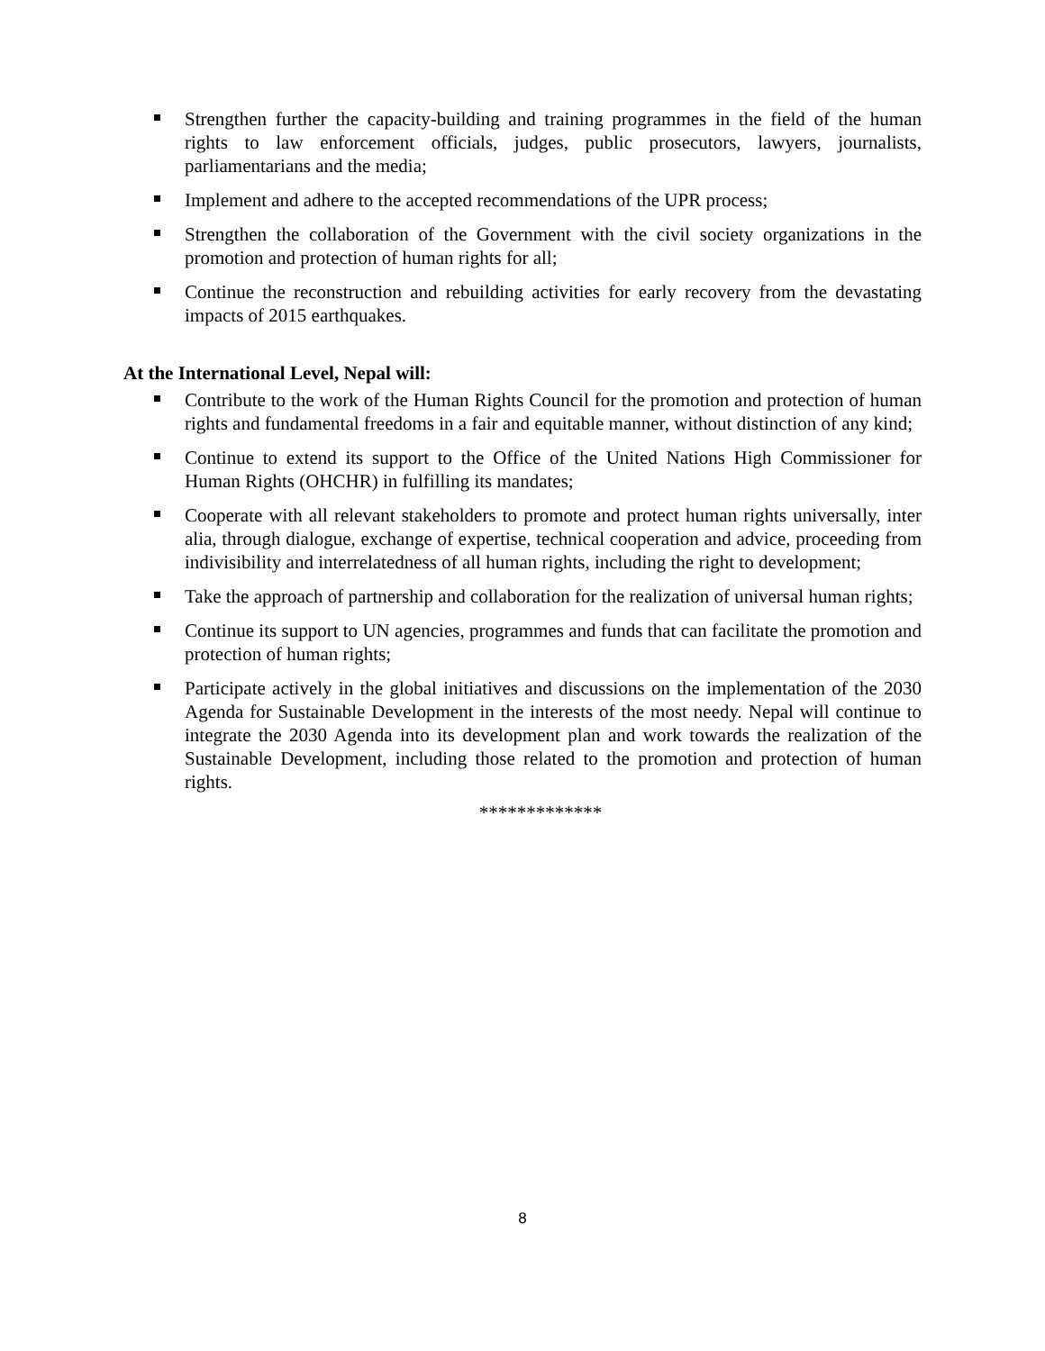Strengthen further the capacity-building and training programmes in the field of the human rights to law enforcement officials, judges, public prosecutors, lawyers, journalists, parliamentarians and the media;
Implement and adhere to the accepted recommendations of the UPR process;
Strengthen the collaboration of the Government with the civil society organizations in the promotion and protection of human rights for all;
Continue the reconstruction and rebuilding activities for early recovery from the devastating impacts of 2015 earthquakes.
At the International Level, Nepal will:
Contribute to the work of the Human Rights Council for the promotion and protection of human rights and fundamental freedoms in a fair and equitable manner, without distinction of any kind;
Continue to extend its support to the Office of the United Nations High Commissioner for Human Rights (OHCHR) in fulfilling its mandates;
Cooperate with all relevant stakeholders to promote and protect human rights universally, inter alia, through dialogue, exchange of expertise, technical cooperation and advice, proceeding from indivisibility and interrelatedness of all human rights, including the right to development;
Take the approach of partnership and collaboration for the realization of universal human rights;
Continue its support to UN agencies, programmes and funds that can facilitate the promotion and protection of human rights;
Participate actively in the global initiatives and discussions on the implementation of the 2030 Agenda for Sustainable Development in the interests of the most needy. Nepal will continue to integrate the 2030 Agenda into its development plan and work towards the realization of the Sustainable Development, including those related to the promotion and protection of human rights.
*************
8